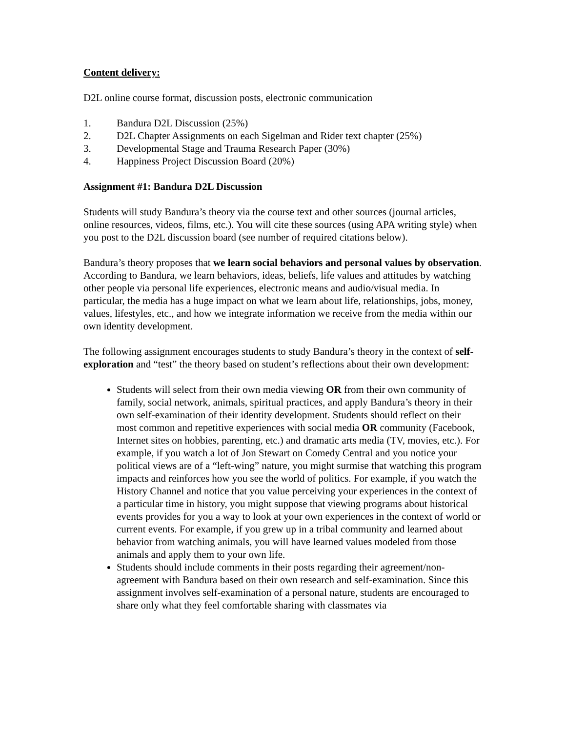Content delivery:
D2L online course format, discussion posts, electronic communication
1. Bandura D2L Discussion (25%)
2. D2L Chapter Assignments on each Sigelman and Rider text chapter (25%)
3. Developmental Stage and Trauma Research Paper (30%)
4. Happiness Project Discussion Board (20%)
Assignment #1: Bandura D2L Discussion
Students will study Bandura’s theory via the course text and other sources (journal articles, online resources, videos, films, etc.). You will cite these sources (using APA writing style) when you post to the D2L discussion board (see number of required citations below).
Bandura’s theory proposes that we learn social behaviors and personal values by observation. According to Bandura, we learn behaviors, ideas, beliefs, life values and attitudes by watching other people via personal life experiences, electronic means and audio/visual media. In particular, the media has a huge impact on what we learn about life, relationships, jobs, money, values, lifestyles, etc., and how we integrate information we receive from the media within our own identity development.
The following assignment encourages students to study Bandura’s theory in the context of self-exploration and “test” the theory based on student’s reflections about their own development:
Students will select from their own media viewing OR from their own community of family, social network, animals, spiritual practices, and apply Bandura’s theory in their own self-examination of their identity development. Students should reflect on their most common and repetitive experiences with social media OR community (Facebook, Internet sites on hobbies, parenting, etc.) and dramatic arts media (TV, movies, etc.). For example, if you watch a lot of Jon Stewart on Comedy Central and you notice your political views are of a “left-wing” nature, you might surmise that watching this program impacts and reinforces how you see the world of politics. For example, if you watch the History Channel and notice that you value perceiving your experiences in the context of a particular time in history, you might suppose that viewing programs about historical events provides for you a way to look at your own experiences in the context of world or current events. For example, if you grew up in a tribal community and learned about behavior from watching animals, you will have learned values modeled from those animals and apply them to your own life.
Students should include comments in their posts regarding their agreement/non-agreement with Bandura based on their own research and self-examination. Since this assignment involves self-examination of a personal nature, students are encouraged to share only what they feel comfortable sharing with classmates via